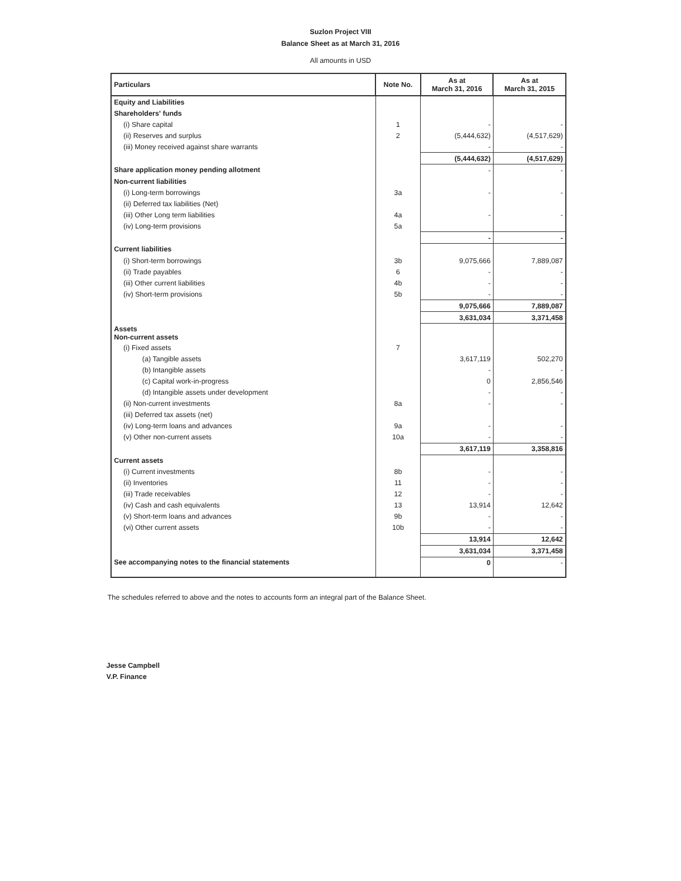Suzlon Project VIII
Balance Sheet as at March 31, 2016
All amounts in USD
| Particulars | Note No. | As at March 31, 2016 | As at March 31, 2015 |
| --- | --- | --- | --- |
| Equity and Liabilities | | | |
| Shareholders' funds | | | |
| (i) Share capital | 1 | - | - |
| (ii) Reserves and surplus | 2 | (5,444,632) | (4,517,629) |
| (iii) Money received against share warrants | | - | - |
| | | (5,444,632) | (4,517,629) |
| Share application money pending allotment | | - | - |
| Non-current liabilities | | | |
| (i) Long-term borrowings | 3a | - | - |
| (ii) Deferred tax liabilities (Net) | | | |
| (iii) Other Long term liabilities | 4a | - | - |
| (iv) Long-term provisions | 5a | | |
| | | - | - |
| Current liabilities | | | |
| (i) Short-term borrowings | 3b | 9,075,666 | 7,889,087 |
| (ii) Trade payables | 6 | - | - |
| (iii) Other current liabilities | 4b | - | - |
| (iv) Short-term provisions | 5b | - | - |
| | | 9,075,666 | 7,889,087 |
| | | 3,631,034 | 3,371,458 |
| Assets Non-current assets | | | |
| (i) Fixed assets | 7 | | |
| (a) Tangible assets | | 3,617,119 | 502,270 |
| (b) Intangible assets | | - | - |
| (c) Capital work-in-progress | | 0 | 2,856,546 |
| (d) Intangible assets under development | | - | - |
| (ii) Non-current investments | 8a | - | - |
| (iii) Deferred tax assets (net) | | | |
| (iv) Long-term loans and advances | 9a | - | - |
| (v) Other non-current assets | 10a | - | - |
| | | 3,617,119 | 3,358,816 |
| Current assets | | | |
| (i) Current investments | 8b | - | - |
| (ii) Inventories | 11 | - | - |
| (iii) Trade receivables | 12 | - | - |
| (iv) Cash and cash equivalents | 13 | 13,914 | 12,642 |
| (v) Short-term loans and advances | 9b | - | - |
| (vi) Other current assets | 10b | - | - |
| | | 13,914 | 12,642 |
| | | 3,631,034 | 3,371,458 |
| See accompanying notes to the financial statements | | 0 | - |
The schedules referred to above and the notes to accounts form an integral part of the Balance Sheet.
Jesse Campbell
V.P. Finance